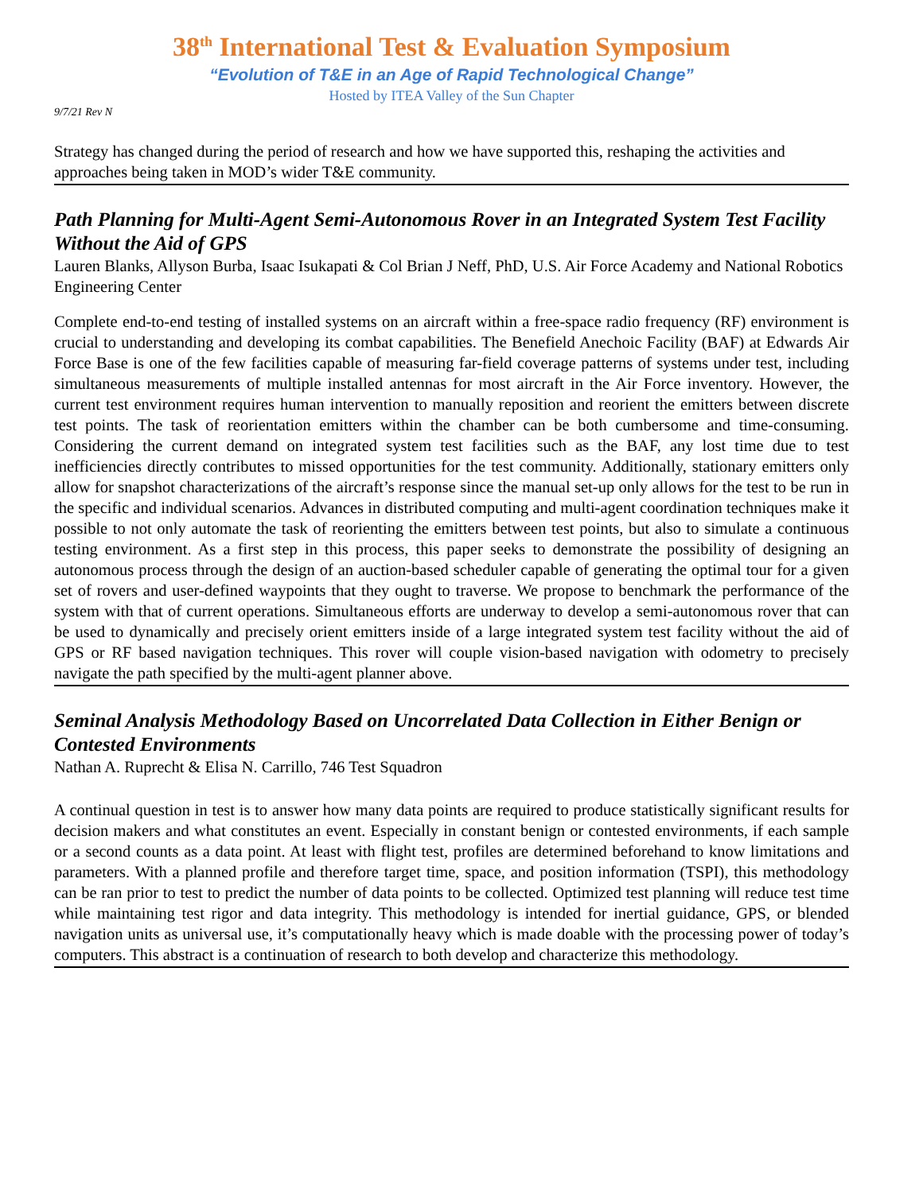38<sup>th</sup> International Test & Evaluation Symposium
“Evolution of T&E in an Age of Rapid Technological Change”
Hosted by ITEA Valley of the Sun Chapter
9/7/21 Rev N
Strategy has changed during the period of research and how we have supported this, reshaping the activities and approaches being taken in MOD’s wider T&E community.
Path Planning for Multi-Agent Semi-Autonomous Rover in an Integrated System Test Facility Without the Aid of GPS
Lauren Blanks, Allyson Burba, Isaac Isukapati & Col Brian J Neff, PhD, U.S. Air Force Academy and National Robotics Engineering Center
Complete end-to-end testing of installed systems on an aircraft within a free-space radio frequency (RF) environment is crucial to understanding and developing its combat capabilities. The Benefield Anechoic Facility (BAF) at Edwards Air Force Base is one of the few facilities capable of measuring far-field coverage patterns of systems under test, including simultaneous measurements of multiple installed antennas for most aircraft in the Air Force inventory. However, the current test environment requires human intervention to manually reposition and reorient the emitters between discrete test points. The task of reorientation emitters within the chamber can be both cumbersome and time-consuming. Considering the current demand on integrated system test facilities such as the BAF, any lost time due to test inefficiencies directly contributes to missed opportunities for the test community. Additionally, stationary emitters only allow for snapshot characterizations of the aircraft’s response since the manual set-up only allows for the test to be run in the specific and individual scenarios. Advances in distributed computing and multi-agent coordination techniques make it possible to not only automate the task of reorienting the emitters between test points, but also to simulate a continuous testing environment. As a first step in this process, this paper seeks to demonstrate the possibility of designing an autonomous process through the design of an auction-based scheduler capable of generating the optimal tour for a given set of rovers and user-defined waypoints that they ought to traverse. We propose to benchmark the performance of the system with that of current operations. Simultaneous efforts are underway to develop a semi-autonomous rover that can be used to dynamically and precisely orient emitters inside of a large integrated system test facility without the aid of GPS or RF based navigation techniques. This rover will couple vision-based navigation with odometry to precisely navigate the path specified by the multi-agent planner above.
Seminal Analysis Methodology Based on Uncorrelated Data Collection in Either Benign or Contested Environments
Nathan A. Ruprecht & Elisa N. Carrillo, 746 Test Squadron
A continual question in test is to answer how many data points are required to produce statistically significant results for decision makers and what constitutes an event. Especially in constant benign or contested environments, if each sample or a second counts as a data point. At least with flight test, profiles are determined beforehand to know limitations and parameters. With a planned profile and therefore target time, space, and position information (TSPI), this methodology can be ran prior to test to predict the number of data points to be collected. Optimized test planning will reduce test time while maintaining test rigor and data integrity. This methodology is intended for inertial guidance, GPS, or blended navigation units as universal use, it’s computationally heavy which is made doable with the processing power of today’s computers. This abstract is a continuation of research to both develop and characterize this methodology.